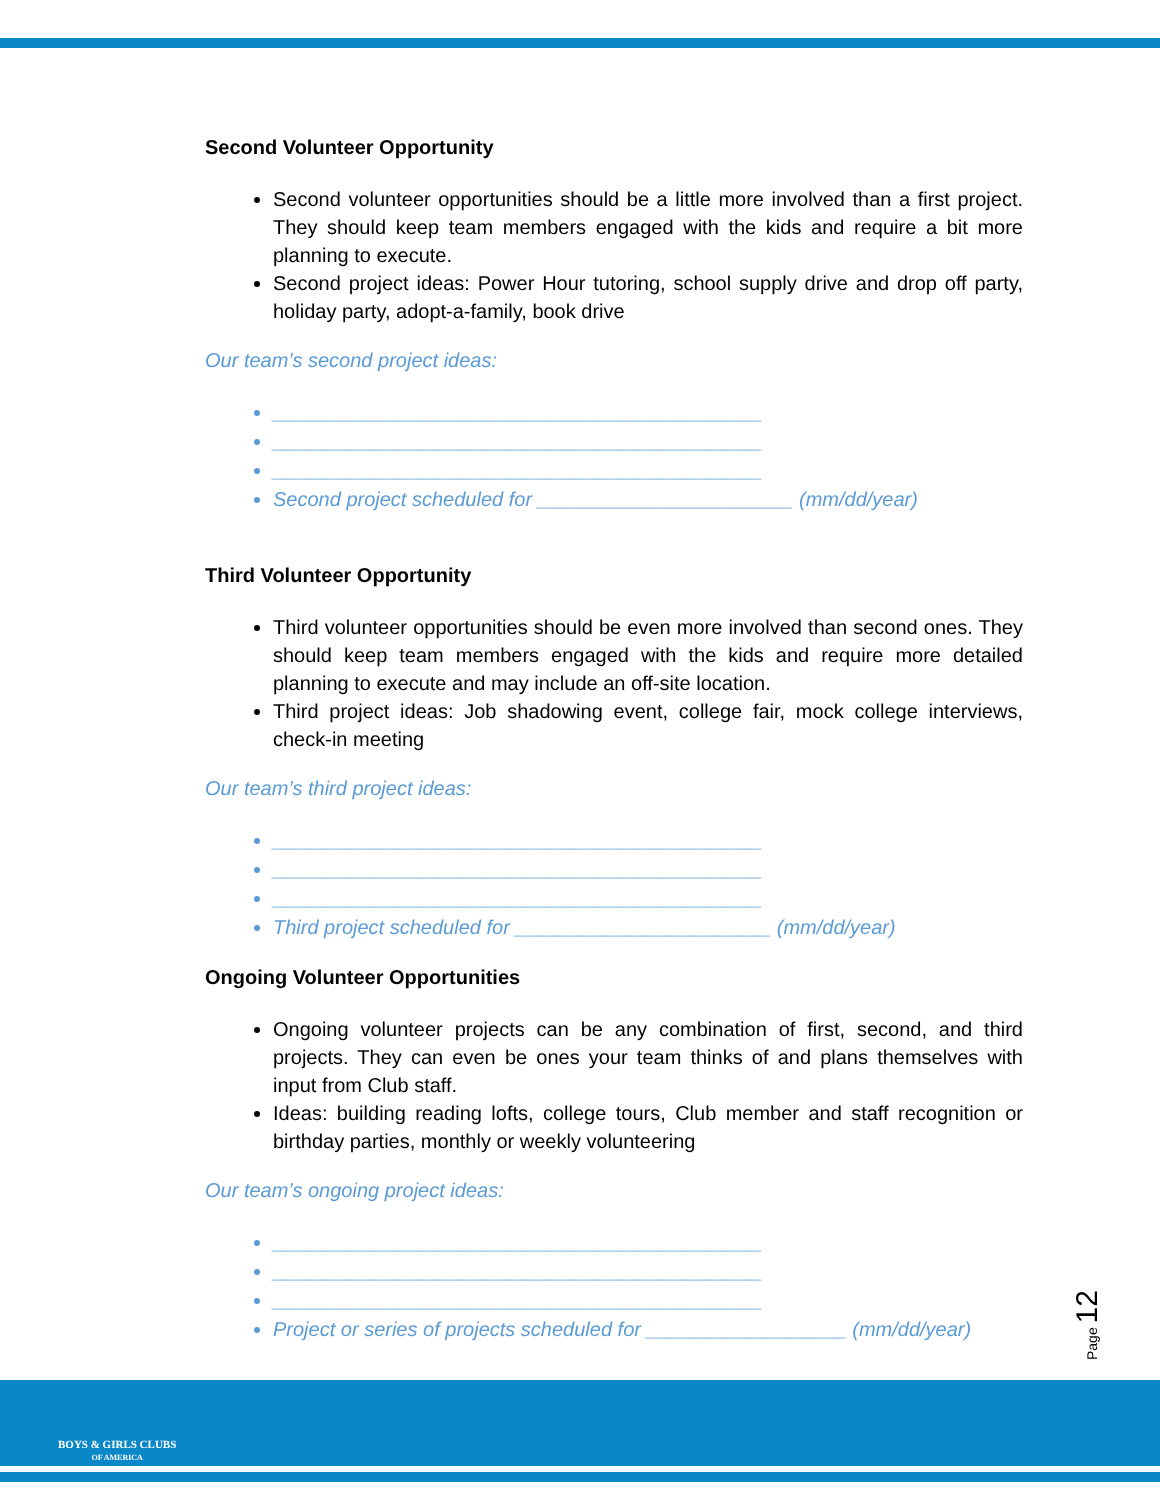Second Volunteer Opportunity
Second volunteer opportunities should be a little more involved than a first project. They should keep team members engaged with the kids and require a bit more planning to execute.
Second project ideas: Power Hour tutoring, school supply drive and drop off party, holiday party, adopt-a-family, book drive
Our team’s second project ideas:
____________________________________________
____________________________________________
____________________________________________
Second project scheduled for _______________________ (mm/dd/year)
Third Volunteer Opportunity
Third volunteer opportunities should be even more involved than second ones. They should keep team members engaged with the kids and require more detailed planning to execute and may include an off-site location.
Third project ideas: Job shadowing event, college fair, mock college interviews, check-in meeting
Our team’s third project ideas:
____________________________________________
____________________________________________
____________________________________________
Third project scheduled for _______________________ (mm/dd/year)
Ongoing Volunteer Opportunities
Ongoing volunteer projects can be any combination of first, second, and third projects. They can even be ones your team thinks of and plans themselves with input from Club staff.
Ideas: building reading lofts, college tours, Club member and staff recognition or birthday parties, monthly or weekly volunteering
Our team’s ongoing project ideas:
____________________________________________
____________________________________________
____________________________________________
Project or series of projects scheduled for __________________ (mm/dd/year)
Page 12
BOYS & GIRLS CLUBS
OF AMERICA